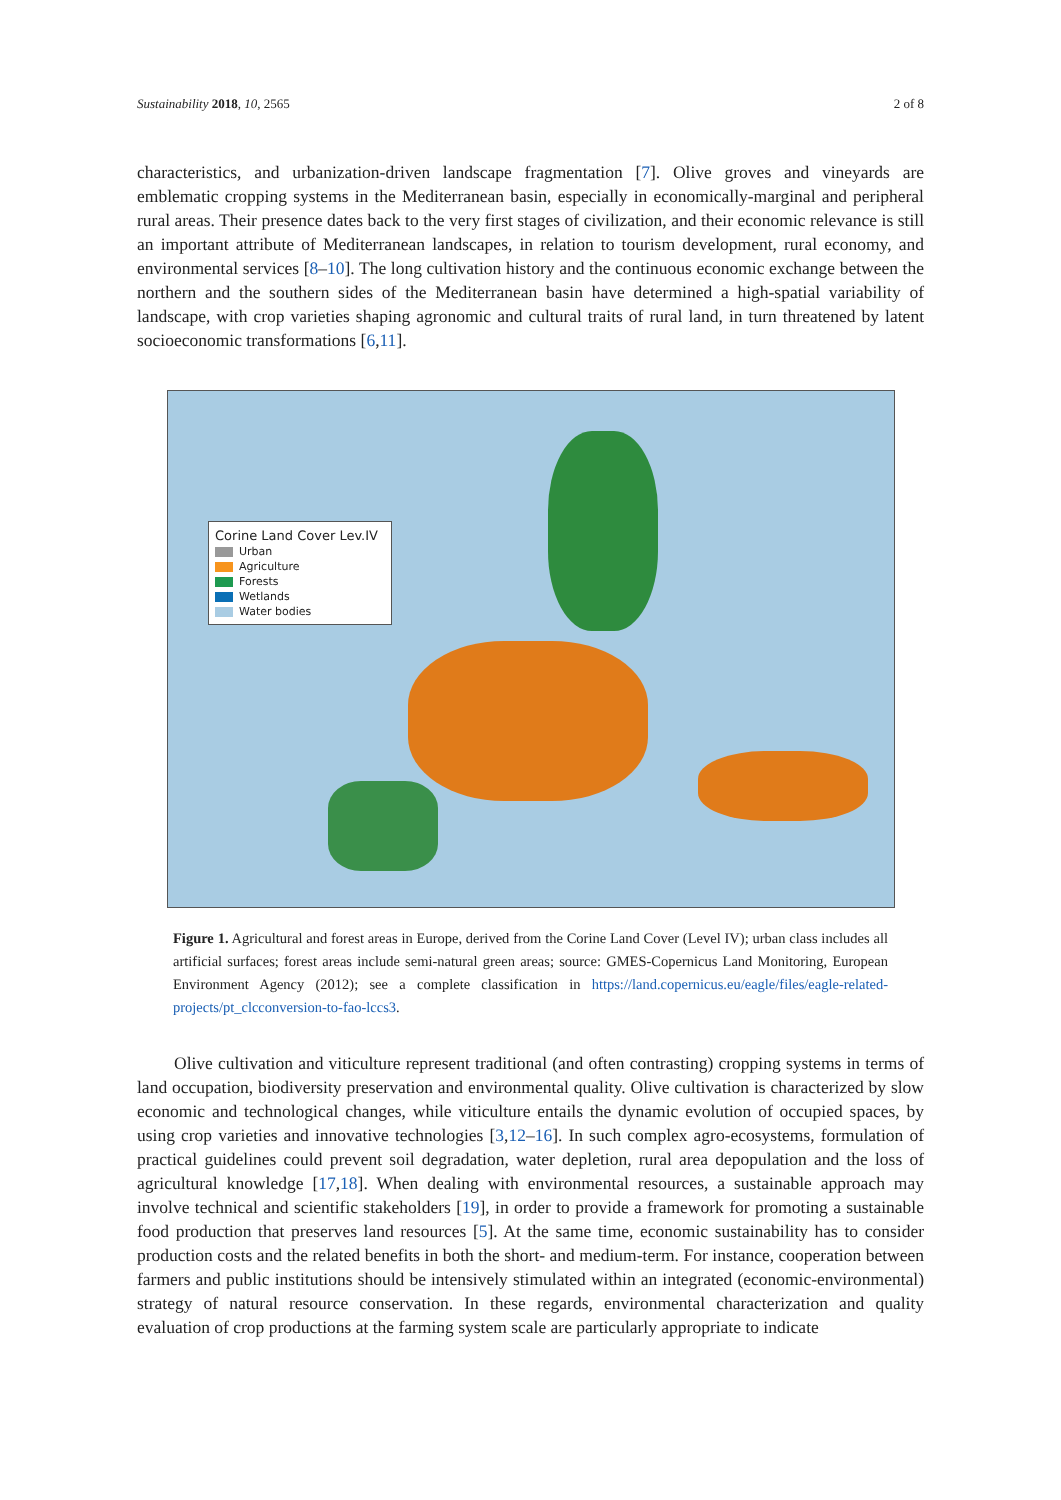Sustainability 2018, 10, 2565 2 of 8
characteristics, and urbanization-driven landscape fragmentation [7]. Olive groves and vineyards are emblematic cropping systems in the Mediterranean basin, especially in economically-marginal and peripheral rural areas. Their presence dates back to the very first stages of civilization, and their economic relevance is still an important attribute of Mediterranean landscapes, in relation to tourism development, rural economy, and environmental services [8–10]. The long cultivation history and the continuous economic exchange between the northern and the southern sides of the Mediterranean basin have determined a high-spatial variability of landscape, with crop varieties shaping agronomic and cultural traits of rural land, in turn threatened by latent socioeconomic transformations [6,11].
Corine Land Cover Lev.IV
Urban
Agriculture
Forests
Wetlands
Water bodies
Figure 1. Agricultural and forest areas in Europe, derived from the Corine Land Cover (Level IV); urban class includes all artificial surfaces; forest areas include semi-natural green areas; source: GMES-Copernicus Land Monitoring, European Environment Agency (2012); see a complete classification in https://land.copernicus.eu/eagle/files/eagle-related-projects/pt_clcconversion-to-fao-lccs3.
Olive cultivation and viticulture represent traditional (and often contrasting) cropping systems in terms of land occupation, biodiversity preservation and environmental quality. Olive cultivation is characterized by slow economic and technological changes, while viticulture entails the dynamic evolution of occupied spaces, by using crop varieties and innovative technologies [3,12–16]. In such complex agro-ecosystems, formulation of practical guidelines could prevent soil degradation, water depletion, rural area depopulation and the loss of agricultural knowledge [17,18]. When dealing with environmental resources, a sustainable approach may involve technical and scientific stakeholders [19], in order to provide a framework for promoting a sustainable food production that preserves land resources [5]. At the same time, economic sustainability has to consider production costs and the related benefits in both the short- and medium-term. For instance, cooperation between farmers and public institutions should be intensively stimulated within an integrated (economic-environmental) strategy of natural resource conservation. In these regards, environmental characterization and quality evaluation of crop productions at the farming system scale are particularly appropriate to indicate